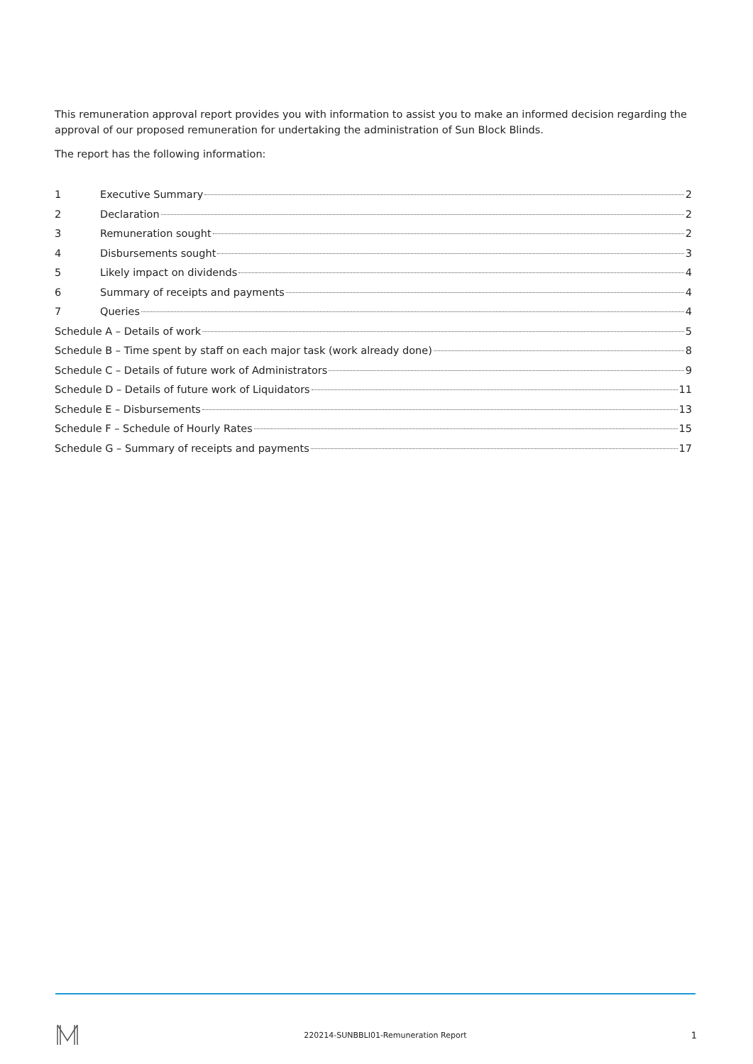This remuneration approval report provides you with information to assist you to make an informed decision regarding the approval of our proposed remuneration for undertaking the administration of Sun Block Blinds.
The report has the following information:
1 Executive Summary 2
2 Declaration 2
3 Remuneration sought 2
4 Disbursements sought 3
5 Likely impact on dividends 4
6 Summary of receipts and payments 4
7 Queries 4
Schedule A – Details of work 5
Schedule B – Time spent by staff on each major task (work already done) 8
Schedule C – Details of future work of Administrators 9
Schedule D – Details of future work of Liquidators 11
Schedule E – Disbursements 13
Schedule F – Schedule of Hourly Rates 15
Schedule G – Summary of receipts and payments 17
220214-SUNBBLI01-Remuneration Report 1